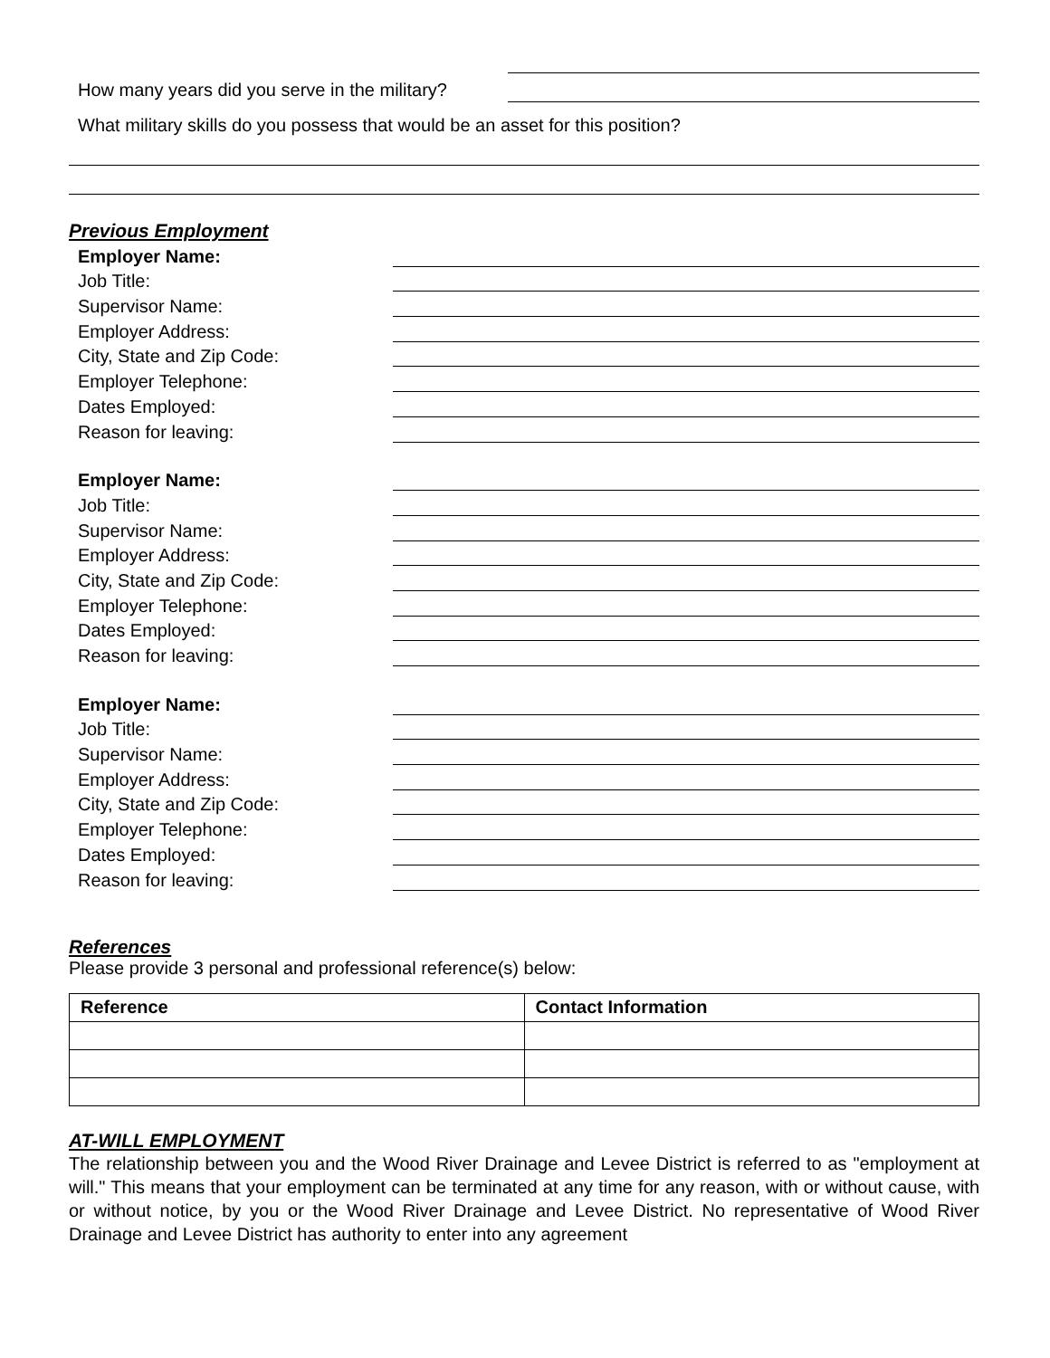How many years did you serve in the military?
What military skills do you possess that would be an asset for this position?
Previous Employment
Employer Name:
Job Title:
Supervisor Name:
Employer Address:
City, State and Zip Code:
Employer Telephone:
Dates Employed:
Reason for leaving:
Employer Name:
Job Title:
Supervisor Name:
Employer Address:
City, State and Zip Code:
Employer Telephone:
Dates Employed:
Reason for leaving:
Employer Name:
Job Title:
Supervisor Name:
Employer Address:
City, State and Zip Code:
Employer Telephone:
Dates Employed:
Reason for leaving:
References
Please provide 3 personal and professional reference(s) below:
| Reference | Contact Information |
| --- | --- |
AT-WILL EMPLOYMENT
The relationship between you and the Wood River Drainage and Levee District is referred to as "employment at will." This means that your employment can be terminated at any time for any reason, with or without cause, with or without notice, by you or the Wood River Drainage and Levee District. No representative of Wood River Drainage and Levee District has authority to enter into any agreement